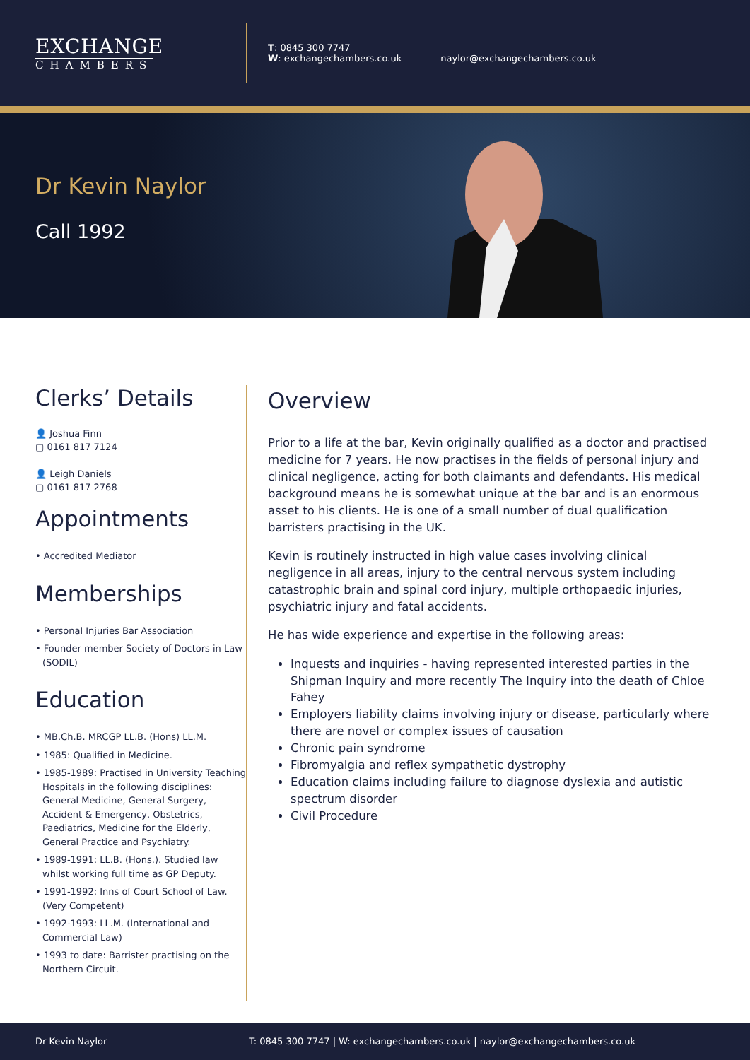EXCHANGE
CHAMBERS
T: 0845 300 7747
W: exchangechambers.co.uk
naylor@exchangechambers.co.uk
Dr Kevin Naylor
Call 1992
Clerks’ Details
👤 Joshua Finn
▢ 0161 817 7124
👤 Leigh Daniels
▢ 0161 817 2768
Appointments
• Accredited Mediator
Memberships
• Personal Injuries Bar Association
• Founder member Society of Doctors in Law (SODIL)
Education
• MB.Ch.B. MRCGP LL.B. (Hons) LL.M.
• 1985: Qualified in Medicine.
• 1985-1989: Practised in University Teaching Hospitals in the following disciplines: General Medicine, General Surgery, Accident & Emergency, Obstetrics, Paediatrics, Medicine for the Elderly, General Practice and Psychiatry.
• 1989-1991: LL.B. (Hons.). Studied law whilst working full time as GP Deputy.
• 1991-1992: Inns of Court School of Law. (Very Competent)
• 1992-1993: LL.M. (International and Commercial Law)
• 1993 to date: Barrister practising on the Northern Circuit.
Overview
Prior to a life at the bar, Kevin originally qualified as a doctor and practised medicine for 7 years. He now practises in the fields of personal injury and clinical negligence, acting for both claimants and defendants. His medical background means he is somewhat unique at the bar and is an enormous asset to his clients. He is one of a small number of dual qualification barristers practising in the UK.
Kevin is routinely instructed in high value cases involving clinical negligence in all areas, injury to the central nervous system including catastrophic brain and spinal cord injury, multiple orthopaedic injuries, psychiatric injury and fatal accidents.
He has wide experience and expertise in the following areas:
Inquests and inquiries - having represented interested parties in the Shipman Inquiry and more recently The Inquiry into the death of Chloe Fahey
Employers liability claims involving injury or disease, particularly where there are novel or complex issues of causation
Chronic pain syndrome
Fibromyalgia and reflex sympathetic dystrophy
Education claims including failure to diagnose dyslexia and autistic spectrum disorder
Civil Procedure
Dr Kevin Naylor T: 0845 300 7747 | W: exchangechambers.co.uk | naylor@exchangechambers.co.uk